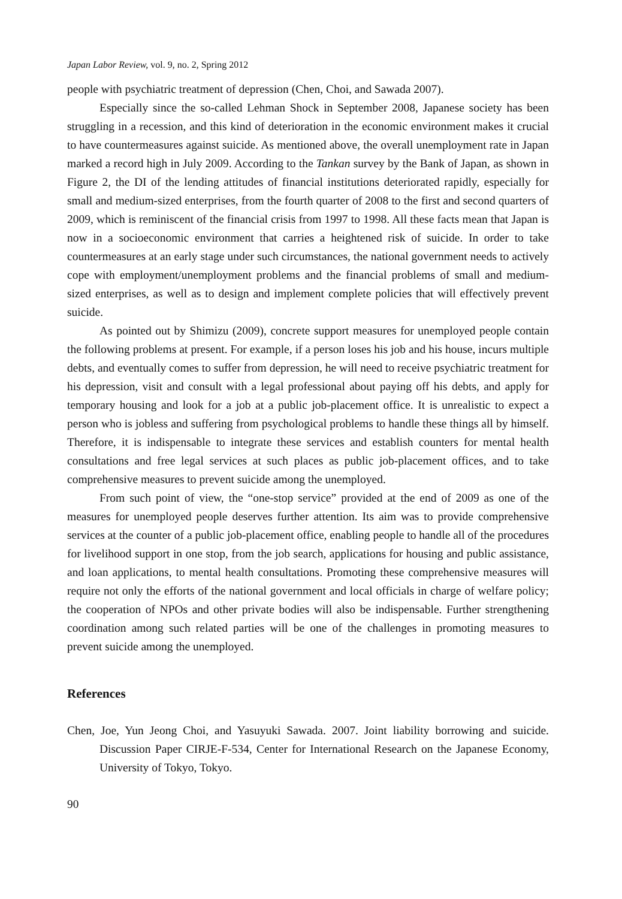Japan Labor Review, vol. 9, no. 2, Spring 2012
people with psychiatric treatment of depression (Chen, Choi, and Sawada 2007).
Especially since the so-called Lehman Shock in September 2008, Japanese society has been struggling in a recession, and this kind of deterioration in the economic environment makes it crucial to have countermeasures against suicide. As mentioned above, the overall unemployment rate in Japan marked a record high in July 2009. According to the Tankan survey by the Bank of Japan, as shown in Figure 2, the DI of the lending attitudes of financial institutions deteriorated rapidly, especially for small and medium-sized enterprises, from the fourth quarter of 2008 to the first and second quarters of 2009, which is reminiscent of the financial crisis from 1997 to 1998. All these facts mean that Japan is now in a socioeconomic environment that carries a heightened risk of suicide. In order to take countermeasures at an early stage under such circumstances, the national government needs to actively cope with employment/unemployment problems and the financial problems of small and medium-sized enterprises, as well as to design and implement complete policies that will effectively prevent suicide.
As pointed out by Shimizu (2009), concrete support measures for unemployed people contain the following problems at present. For example, if a person loses his job and his house, incurs multiple debts, and eventually comes to suffer from depression, he will need to receive psychiatric treatment for his depression, visit and consult with a legal professional about paying off his debts, and apply for temporary housing and look for a job at a public job-placement office. It is unrealistic to expect a person who is jobless and suffering from psychological problems to handle these things all by himself. Therefore, it is indispensable to integrate these services and establish counters for mental health consultations and free legal services at such places as public job-placement offices, and to take comprehensive measures to prevent suicide among the unemployed.
From such point of view, the “one-stop service” provided at the end of 2009 as one of the measures for unemployed people deserves further attention. Its aim was to provide comprehensive services at the counter of a public job-placement office, enabling people to handle all of the procedures for livelihood support in one stop, from the job search, applications for housing and public assistance, and loan applications, to mental health consultations. Promoting these comprehensive measures will require not only the efforts of the national government and local officials in charge of welfare policy; the cooperation of NPOs and other private bodies will also be indispensable. Further strengthening coordination among such related parties will be one of the challenges in promoting measures to prevent suicide among the unemployed.
References
Chen, Joe, Yun Jeong Choi, and Yasuyuki Sawada. 2007. Joint liability borrowing and suicide. Discussion Paper CIRJE-F-534, Center for International Research on the Japanese Economy, University of Tokyo, Tokyo.
90